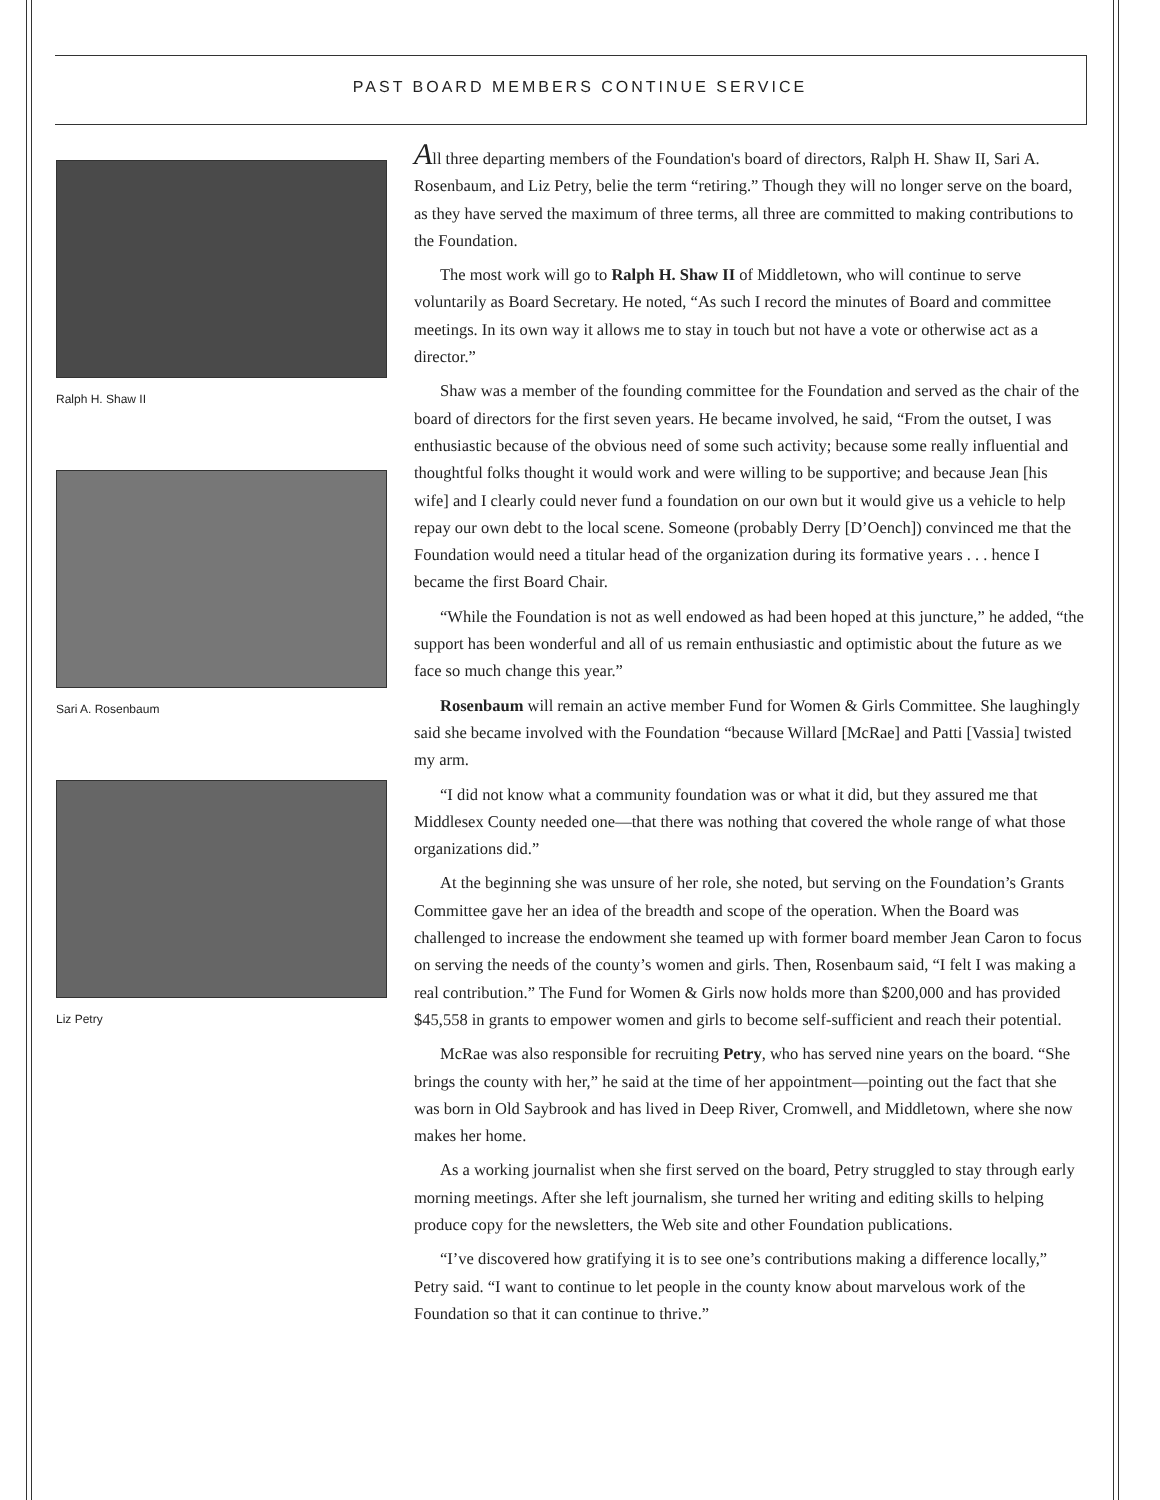PAST BOARD MEMBERS CONTINUE SERVICE
Ralph H. Shaw II
Sari A. Rosenbaum
Liz Petry
All three departing members of the Foundation's board of directors, Ralph H. Shaw II, Sari A. Rosenbaum, and Liz Petry, belie the term “retiring.” Though they will no longer serve on the board, as they have served the maximum of three terms, all three are committed to making contributions to the Foundation.
The most work will go to Ralph H. Shaw II of Middletown, who will continue to serve voluntarily as Board Secretary. He noted, “As such I record the minutes of Board and committee meetings. In its own way it allows me to stay in touch but not have a vote or otherwise act as a director.”
Shaw was a member of the founding committee for the Foundation and served as the chair of the board of directors for the first seven years. He became involved, he said, “From the outset, I was enthusiastic because of the obvious need of some such activity; because some really influential and thoughtful folks thought it would work and were willing to be supportive; and because Jean [his wife] and I clearly could never fund a foundation on our own but it would give us a vehicle to help repay our own debt to the local scene. Someone (probably Derry [D’Oench]) convinced me that the Foundation would need a titular head of the organization during its formative years . . . hence I became the first Board Chair.
“While the Foundation is not as well endowed as had been hoped at this juncture,” he added, “the support has been wonderful and all of us remain enthusiastic and optimistic about the future as we face so much change this year.”
Rosenbaum will remain an active member Fund for Women & Girls Committee. She laughingly said she became involved with the Foundation “because Willard [McRae] and Patti [Vassia] twisted my arm.
“I did not know what a community foundation was or what it did, but they assured me that Middlesex County needed one—that there was nothing that covered the whole range of what those organizations did.”
At the beginning she was unsure of her role, she noted, but serving on the Foundation’s Grants Committee gave her an idea of the breadth and scope of the operation. When the Board was challenged to increase the endowment she teamed up with former board member Jean Caron to focus on serving the needs of the county’s women and girls. Then, Rosenbaum said, “I felt I was making a real contribution.” The Fund for Women & Girls now holds more than $200,000 and has provided $45,558 in grants to empower women and girls to become self-sufficient and reach their potential.
McRae was also responsible for recruiting Petry, who has served nine years on the board. “She brings the county with her,” he said at the time of her appointment—pointing out the fact that she was born in Old Saybrook and has lived in Deep River, Cromwell, and Middletown, where she now makes her home.
As a working journalist when she first served on the board, Petry struggled to stay through early morning meetings. After she left journalism, she turned her writing and editing skills to helping produce copy for the newsletters, the Web site and other Foundation publications.
“I’ve discovered how gratifying it is to see one’s contributions making a difference locally,” Petry said. “I want to continue to let people in the county know about marvelous work of the Foundation so that it can continue to thrive.”